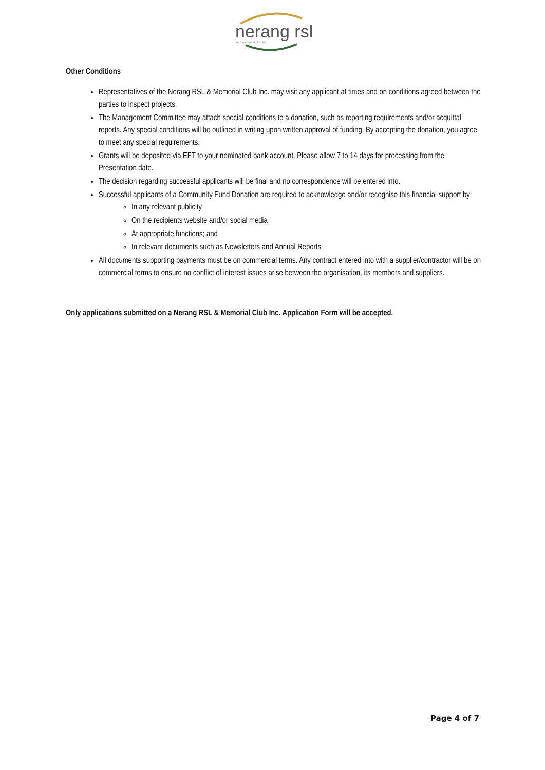nerang rsl
and memorial club inc
Other Conditions
Representatives of the Nerang RSL & Memorial Club Inc. may visit any applicant at times and on conditions agreed between the parties to inspect projects.
The Management Committee may attach special conditions to a donation, such as reporting requirements and/or acquittal reports. Any special conditions will be outlined in writing upon written approval of funding. By accepting the donation, you agree to meet any special requirements.
Grants will be deposited via EFT to your nominated bank account. Please allow 7 to 14 days for processing from the Presentation date.
The decision regarding successful applicants will be final and no correspondence will be entered into.
Successful applicants of a Community Fund Donation are required to acknowledge and/or recognise this financial support by:
In any relevant publicity
On the recipients website and/or social media
At appropriate functions; and
In relevant documents such as Newsletters and Annual Reports
All documents supporting payments must be on commercial terms. Any contract entered into with a supplier/contractor will be on commercial terms to ensure no conflict of interest issues arise between the organisation, its members and suppliers.
Only applications submitted on a Nerang RSL & Memorial Club Inc. Application Form will be accepted.
Page 4 of 7